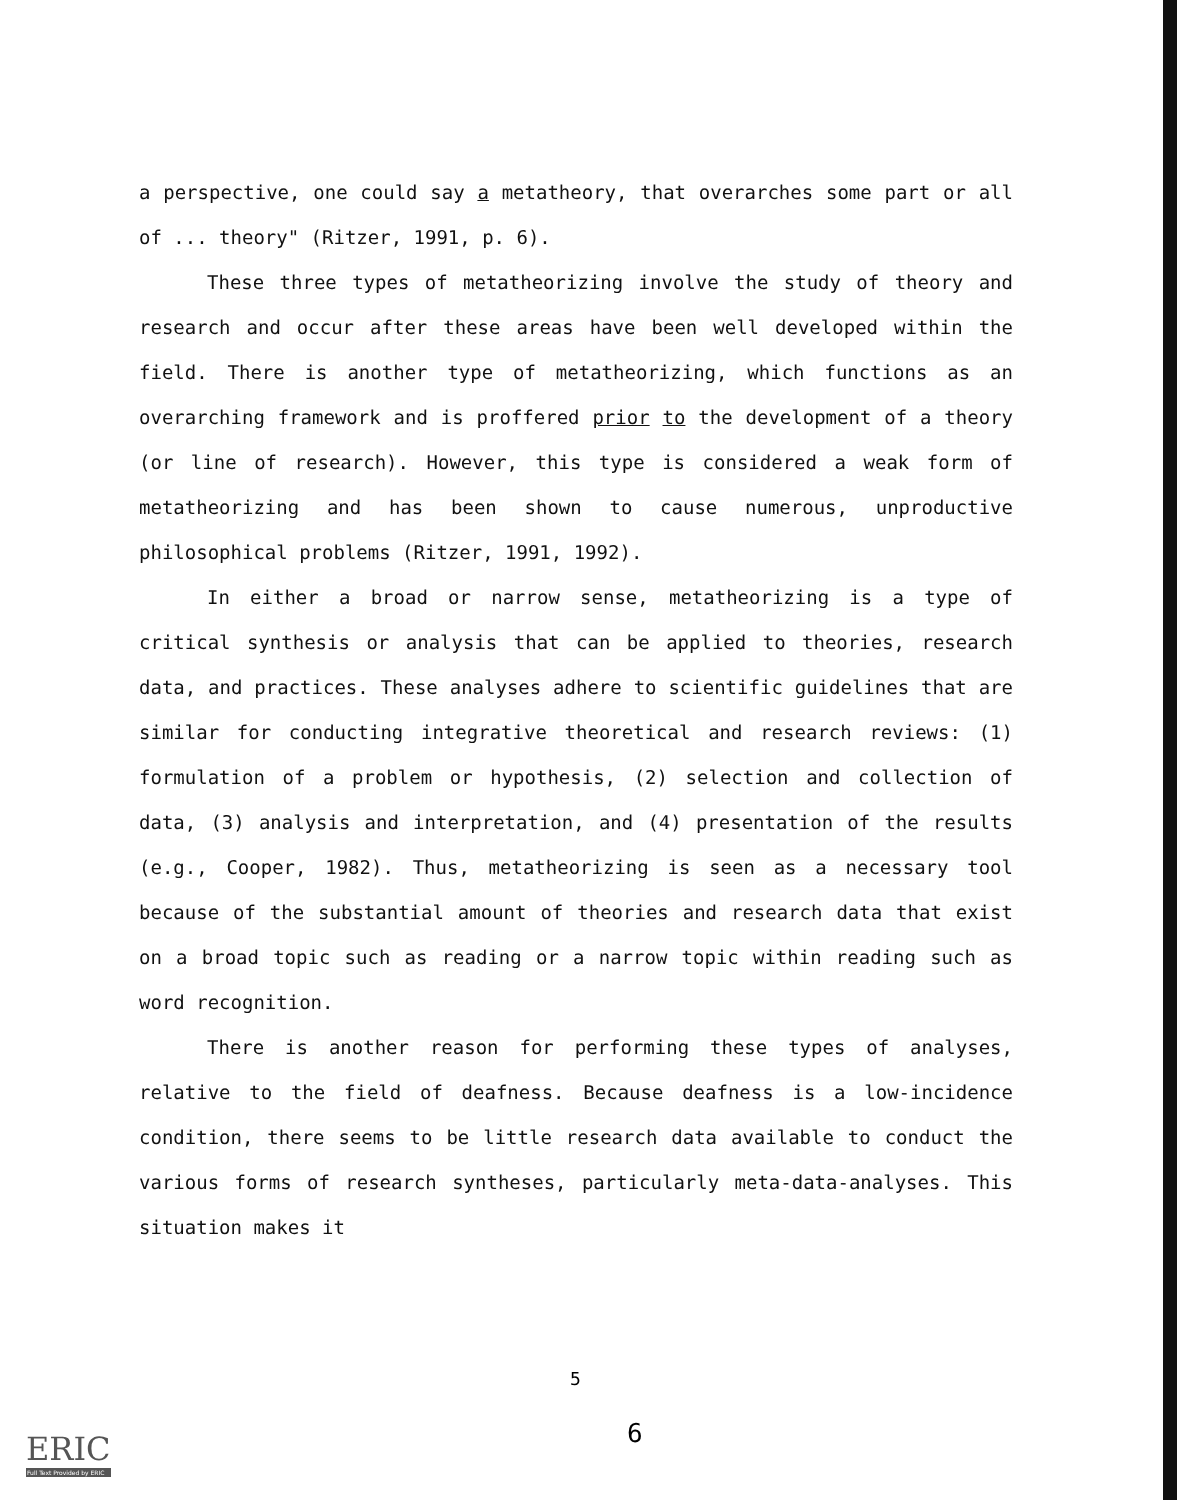a perspective, one could say a metatheory, that overarches some part or all of ... theory" (Ritzer, 1991, p. 6).
These three types of metatheorizing involve the study of theory and research and occur after these areas have been well developed within the field. There is another type of metatheorizing, which functions as an overarching framework and is proffered prior to the development of a theory (or line of research). However, this type is considered a weak form of metatheorizing and has been shown to cause numerous, unproductive philosophical problems (Ritzer, 1991, 1992).
In either a broad or narrow sense, metatheorizing is a type of critical synthesis or analysis that can be applied to theories, research data, and practices. These analyses adhere to scientific guidelines that are similar for conducting integrative theoretical and research reviews: (1) formulation of a problem or hypothesis, (2) selection and collection of data, (3) analysis and interpretation, and (4) presentation of the results (e.g., Cooper, 1982). Thus, metatheorizing is seen as a necessary tool because of the substantial amount of theories and research data that exist on a broad topic such as reading or a narrow topic within reading such as word recognition.
There is another reason for performing these types of analyses, relative to the field of deafness. Because deafness is a low-incidence condition, there seems to be little research data available to conduct the various forms of research syntheses, particularly meta-data-analyses. This situation makes it
5
6
ERIC
Full Text Provided by ERIC